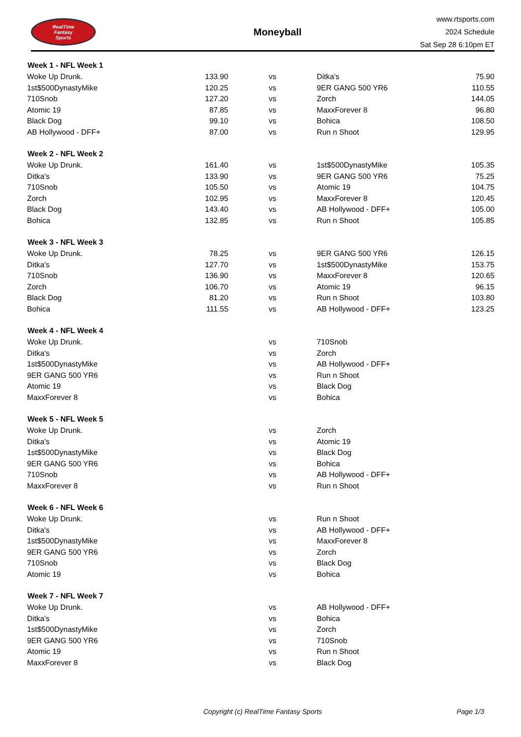RealTime
Fantasy
Sports
Moneyball
www.rtsports.com
2024 Schedule
Sat Sep 28 6:10pm ET
| Week 1 - NFL Week 1 | | | | |
| --- | --- | --- | --- | --- |
| Woke Up Drunk. | 133.90 | vs | Ditka's | 75.90 |
| 1st$500DynastyMike | 120.25 | vs | 9ER GANG 500 YR6 | 110.55 |
| 710Snob | 127.20 | vs | Zorch | 144.05 |
| Atomic 19 | 87.85 | vs | MaxxForever 8 | 96.80 |
| Black Dog | 99.10 | vs | Bohica | 108.50 |
| AB Hollywood - DFF+ | 87.00 | vs | Run n Shoot | 129.95 |
| Week 2 - NFL Week 2 | | | | |
| --- | --- | --- | --- | --- |
| Woke Up Drunk. | 161.40 | vs | 1st$500DynastyMike | 105.35 |
| Ditka's | 133.90 | vs | 9ER GANG 500 YR6 | 75.25 |
| 710Snob | 105.50 | vs | Atomic 19 | 104.75 |
| Zorch | 102.95 | vs | MaxxForever 8 | 120.45 |
| Black Dog | 143.40 | vs | AB Hollywood - DFF+ | 105.00 |
| Bohica | 132.85 | vs | Run n Shoot | 105.85 |
| Week 3 - NFL Week 3 | | | | |
| --- | --- | --- | --- | --- |
| Woke Up Drunk. | 78.25 | vs | 9ER GANG 500 YR6 | 126.15 |
| Ditka's | 127.70 | vs | 1st$500DynastyMike | 153.75 |
| 710Snob | 136.90 | vs | MaxxForever 8 | 120.65 |
| Zorch | 106.70 | vs | Atomic 19 | 96.15 |
| Black Dog | 81.20 | vs | Run n Shoot | 103.80 |
| Bohica | 111.55 | vs | AB Hollywood - DFF+ | 123.25 |
| Week 4 - NFL Week 4 | | | | |
| --- | --- | --- | --- | --- |
| Woke Up Drunk. | | vs | 710Snob | |
| Ditka's | | vs | Zorch | |
| 1st$500DynastyMike | | vs | AB Hollywood - DFF+ | |
| 9ER GANG 500 YR6 | | vs | Run n Shoot | |
| Atomic 19 | | vs | Black Dog | |
| MaxxForever 8 | | vs | Bohica | |
| Week 5 - NFL Week 5 | | | | |
| --- | --- | --- | --- | --- |
| Woke Up Drunk. | | vs | Zorch | |
| Ditka's | | vs | Atomic 19 | |
| 1st$500DynastyMike | | vs | Black Dog | |
| 9ER GANG 500 YR6 | | vs | Bohica | |
| 710Snob | | vs | AB Hollywood - DFF+ | |
| MaxxForever 8 | | vs | Run n Shoot | |
| Week 6 - NFL Week 6 | | | | |
| --- | --- | --- | --- | --- |
| Woke Up Drunk. | | vs | Run n Shoot | |
| Ditka's | | vs | AB Hollywood - DFF+ | |
| 1st$500DynastyMike | | vs | MaxxForever 8 | |
| 9ER GANG 500 YR6 | | vs | Zorch | |
| 710Snob | | vs | Black Dog | |
| Atomic 19 | | vs | Bohica | |
| Week 7 - NFL Week 7 | | | | |
| --- | --- | --- | --- | --- |
| Woke Up Drunk. | | vs | AB Hollywood - DFF+ | |
| Ditka's | | vs | Bohica | |
| 1st$500DynastyMike | | vs | Zorch | |
| 9ER GANG 500 YR6 | | vs | 710Snob | |
| Atomic 19 | | vs | Run n Shoot | |
| MaxxForever 8 | | vs | Black Dog | |
Copyright (c) RealTime Fantasy Sports Page 1/3